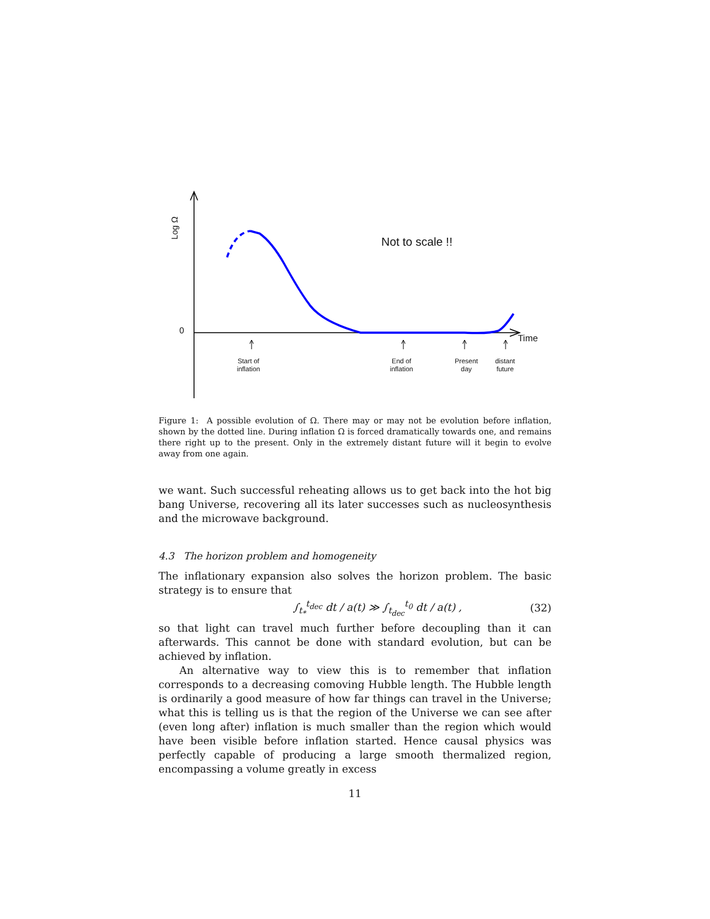Log Ω
0
Not to scale !!
Time
Start of
inflation
End of
inflation
Present
day
distant
future
Figure 1: A possible evolution of Ω. There may or may not be evolution before inflation, shown by the dotted line. During inflation Ω is forced dramatically towards one, and remains there right up to the present. Only in the extremely distant future will it begin to evolve away from one again.
we want. Such successful reheating allows us to get back into the hot big bang Universe, recovering all its later successes such as nucleosynthesis and the microwave background.
4.3 The horizon problem and homogeneity
The inflationary expansion also solves the horizon problem. The basic strategy is to ensure that
∫<sub>t<sub>*</sub></sub><sup>t<sub>dec</sub></sup> dt / a(t) ≫ ∫<sub>t<sub>dec</sub></sub><sup>t<sub>0</sub></sup> dt / a(t) , (32)
so that light can travel much further before decoupling than it can afterwards. This cannot be done with standard evolution, but can be achieved by inflation.
An alternative way to view this is to remember that inflation corresponds to a decreasing comoving Hubble length. The Hubble length is ordinarily a good measure of how far things can travel in the Universe; what this is telling us is that the region of the Universe we can see after (even long after) inflation is much smaller than the region which would have been visible before inflation started. Hence causal physics was perfectly capable of producing a large smooth thermalized region, encompassing a volume greatly in excess
11